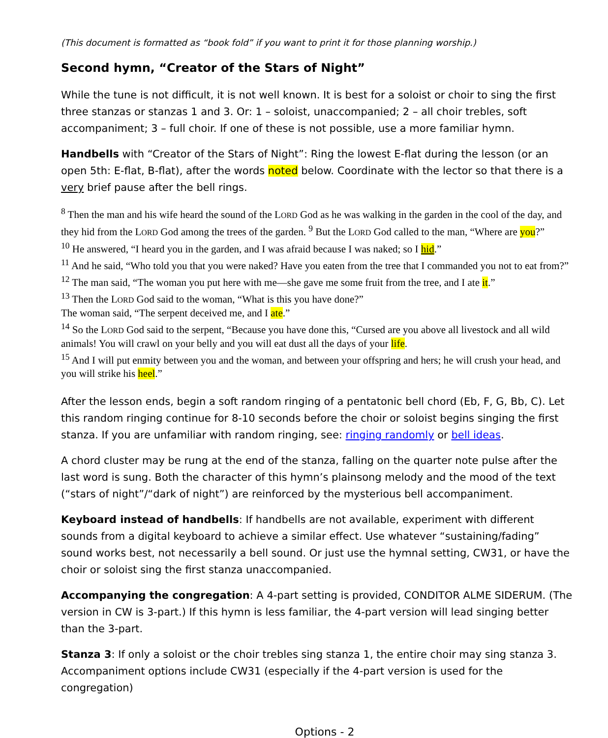(This document is formatted as “book fold” if you want to print it for those planning worship.)
Second hymn, “Creator of the Stars of Night”
While the tune is not difficult, it is not well known. It is best for a soloist or choir to sing the first three stanzas or stanzas 1 and 3. Or: 1 – soloist, unaccompanied; 2 – all choir trebles, soft accompaniment; 3 – full choir. If one of these is not possible, use a more familiar hymn.
Handbells with “Creator of the Stars of Night”: Ring the lowest E-flat during the lesson (or an open 5th: E-flat, B-flat), after the words noted below. Coordinate with the lector so that there is a very brief pause after the bell rings.
<sup>8</sup> Then the man and his wife heard the sound of the LORD God as he was walking in the garden in the cool of the day, and they hid from the LORD God among the trees of the garden. <sup>9</sup> But the LORD God called to the man, “Where are you?”
<sup>10</sup> He answered, “I heard you in the garden, and I was afraid because I was naked; so I hid.”
<sup>11</sup> And he said, “Who told you that you were naked? Have you eaten from the tree that I commanded you not to eat from?”
<sup>12</sup> The man said, “The woman you put here with me—she gave me some fruit from the tree, and I ate it.”
<sup>13</sup> Then the LORD God said to the woman, “What is this you have done?”
The woman said, “The serpent deceived me, and I ate.”
<sup>14</sup> So the LORD God said to the serpent, “Because you have done this, “Cursed are you above all livestock and all wild animals! You will crawl on your belly and you will eat dust all the days of your life.
<sup>15</sup> And I will put enmity between you and the woman, and between your offspring and hers; he will crush your head, and you will strike his heel.”
After the lesson ends, begin a soft random ringing of a pentatonic bell chord (Eb, F, G, Bb, C). Let this random ringing continue for 8-10 seconds before the choir or soloist begins singing the first stanza. If you are unfamiliar with random ringing, see: ringing randomly or bell ideas.
A chord cluster may be rung at the end of the stanza, falling on the quarter note pulse after the last word is sung. Both the character of this hymn’s plainsong melody and the mood of the text (“stars of night”/“dark of night”) are reinforced by the mysterious bell accompaniment.
Keyboard instead of handbells: If handbells are not available, experiment with different sounds from a digital keyboard to achieve a similar effect. Use whatever “sustaining/fading” sound works best, not necessarily a bell sound. Or just use the hymnal setting, CW31, or have the choir or soloist sing the first stanza unaccompanied.
Accompanying the congregation: A 4-part setting is provided, CONDITOR ALME SIDERUM. (The version in CW is 3-part.) If this hymn is less familiar, the 4-part version will lead singing better than the 3-part.
Stanza 3: If only a soloist or the choir trebles sing stanza 1, the entire choir may sing stanza 3. Accompaniment options include CW31 (especially if the 4-part version is used for the congregation)
Options - 2